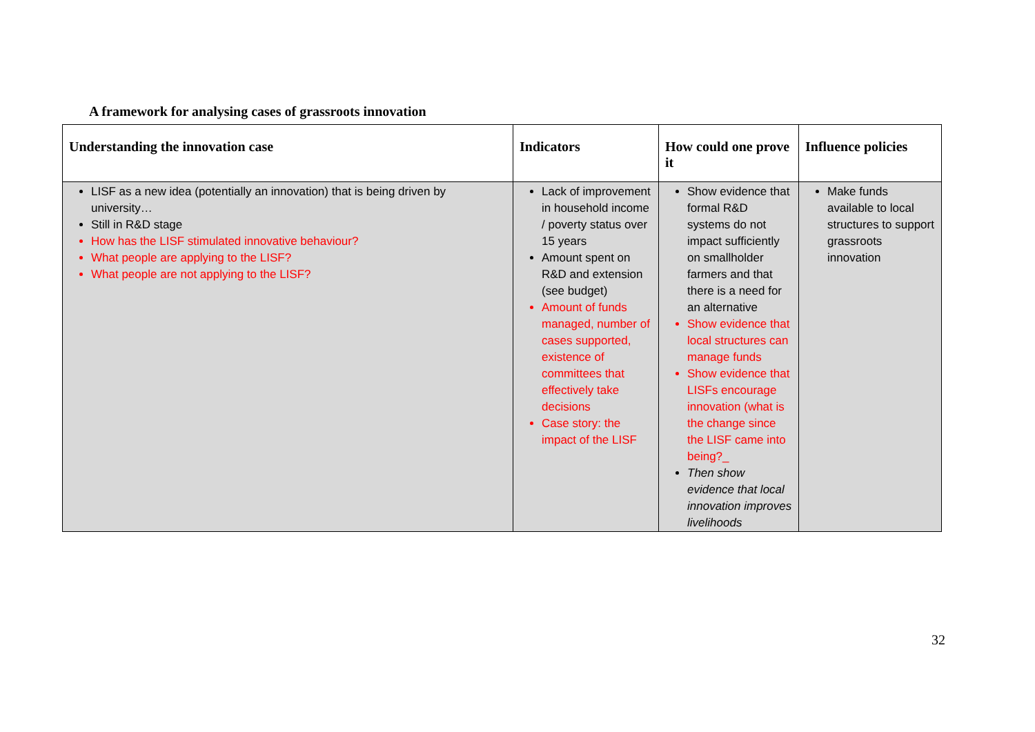A framework for analysing cases of grassroots innovation
| Understanding the innovation case | Indicators | How could one prove it | Influence policies |
| --- | --- | --- | --- |
| LISF as a new idea (potentially an innovation) that is being driven by university… Still in R&D stage How has the LISF stimulated innovative behaviour? What people are applying to the LISF? What people are not applying to the LISF? | Lack of improvement in household income / poverty status over 15 years Amount spent on R&D and extension (see budget) Amount of funds managed, number of cases supported, existence of committees that effectively take decisions Case story: the impact of the LISF | Show evidence that formal R&D systems do not impact sufficiently on smallholder farmers and that there is a need for an alternative Show evidence that local structures can manage funds Show evidence that LISFs encourage innovation (what is the change since the LISF came into being?_ Then show evidence that local innovation improves livelihoods | Make funds available to local structures to support grassroots innovation |
32